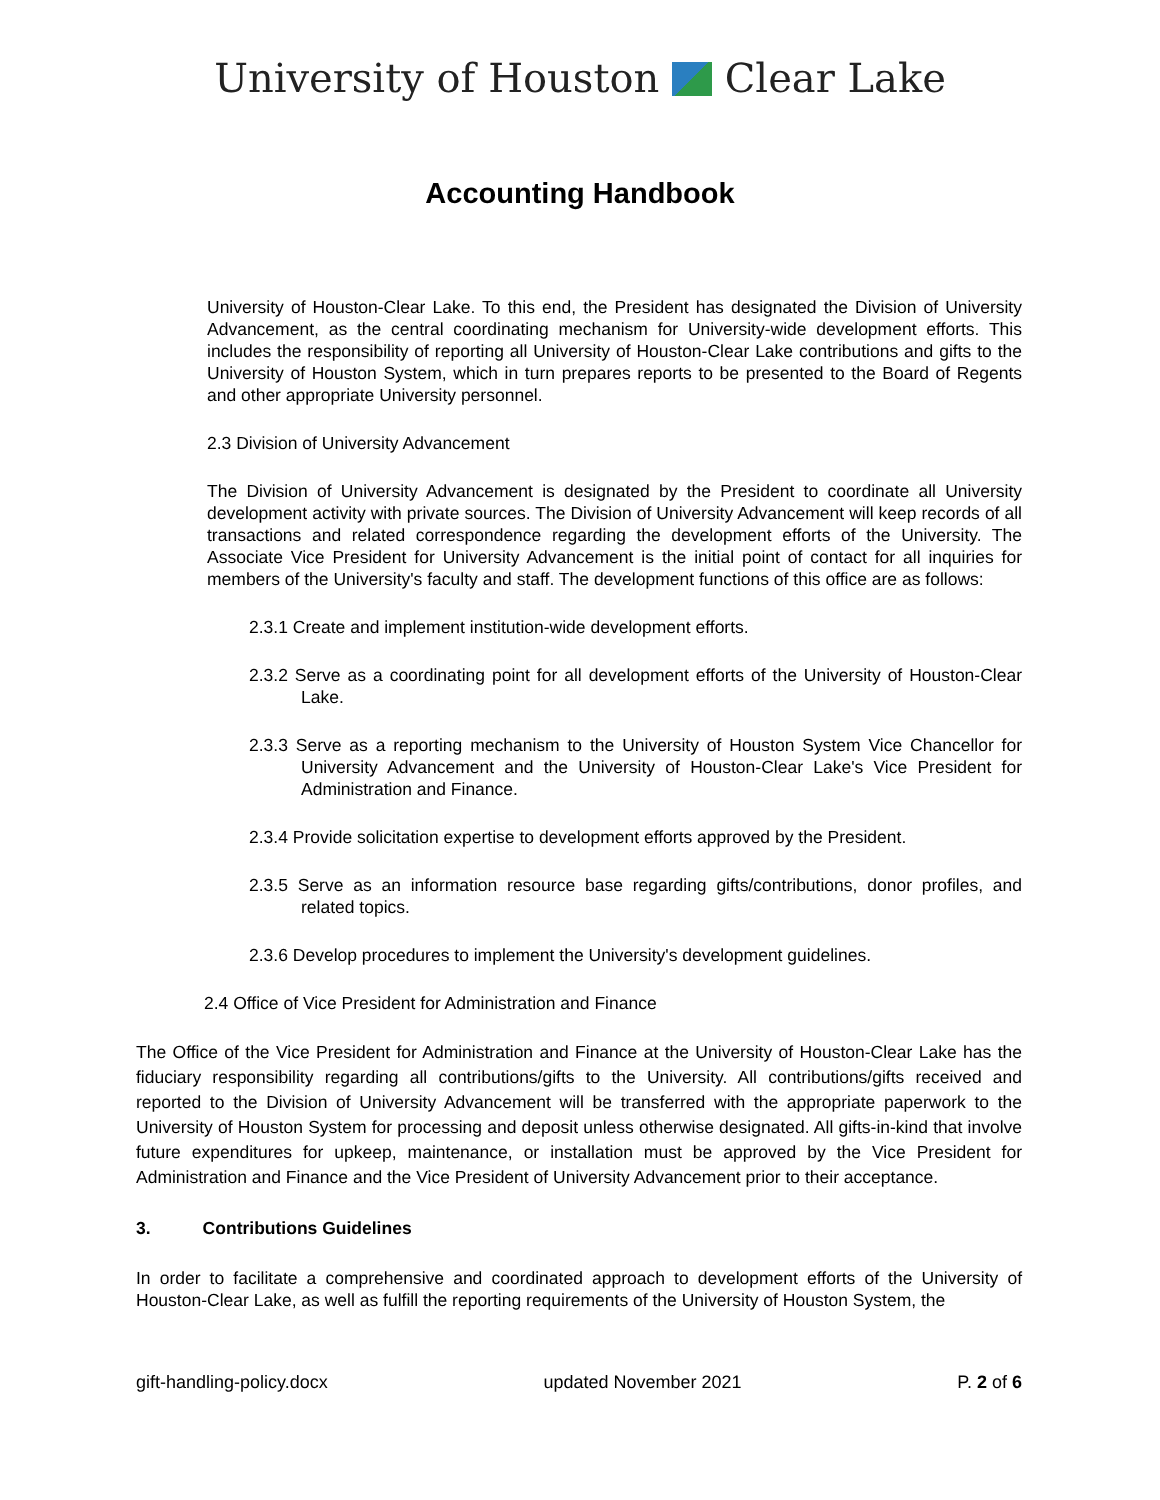University of Houston Clear Lake
Accounting Handbook
University of Houston-Clear Lake. To this end, the President has designated the Division of University Advancement, as the central coordinating mechanism for University-wide development efforts. This includes the responsibility of reporting all University of Houston-Clear Lake contributions and gifts to the University of Houston System, which in turn prepares reports to be presented to the Board of Regents and other appropriate University personnel.
2.3 Division of University Advancement
The Division of University Advancement is designated by the President to coordinate all University development activity with private sources. The Division of University Advancement will keep records of all transactions and related correspondence regarding the development efforts of the University. The Associate Vice President for University Advancement is the initial point of contact for all inquiries for members of the University's faculty and staff. The development functions of this office are as follows:
2.3.1 Create and implement institution-wide development efforts.
2.3.2 Serve as a coordinating point for all development efforts of the University of Houston-Clear Lake.
2.3.3 Serve as a reporting mechanism to the University of Houston System Vice Chancellor for University Advancement and the University of Houston-Clear Lake's Vice President for Administration and Finance.
2.3.4 Provide solicitation expertise to development efforts approved by the President.
2.3.5 Serve as an information resource base regarding gifts/contributions, donor profiles, and related topics.
2.3.6 Develop procedures to implement the University's development guidelines.
2.4 Office of Vice President for Administration and Finance
The Office of the Vice President for Administration and Finance at the University of Houston-Clear Lake has the fiduciary responsibility regarding all contributions/gifts to the University. All contributions/gifts received and reported to the Division of University Advancement will be transferred with the appropriate paperwork to the University of Houston System for processing and deposit unless otherwise designated. All gifts-in-kind that involve future expenditures for upkeep, maintenance, or installation must be approved by the Vice President for Administration and Finance and the Vice President of University Advancement prior to their acceptance.
3. Contributions Guidelines
In order to facilitate a comprehensive and coordinated approach to development efforts of the University of Houston-Clear Lake, as well as fulfill the reporting requirements of the University of Houston System, the
gift-handling-policy.docx updated November 2021 P. 2 of 6